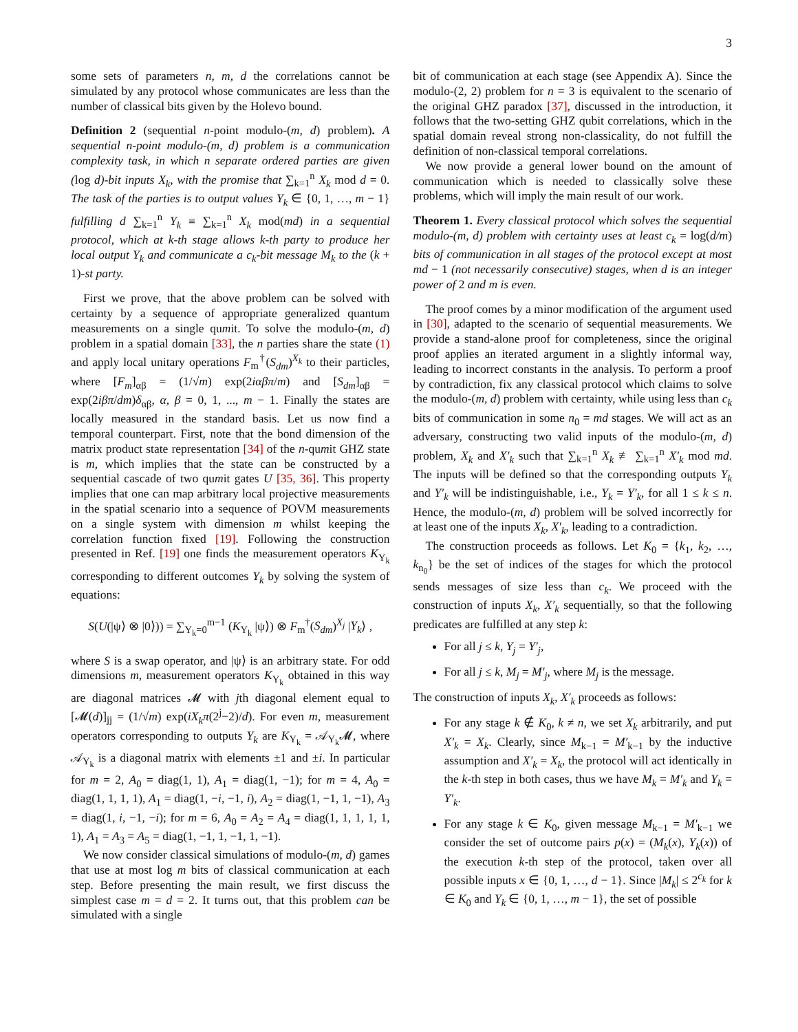3
some sets of parameters n, m, d the correlations cannot be simulated by any protocol whose communicates are less than the number of classical bits given by the Holevo bound.
Definition 2 (sequential n-point modulo-(m, d) problem). A sequential n-point modulo-(m, d) problem is a communication complexity task, in which n separate ordered parties are given (log d)-bit inputs X<sub>k</sub>, with the promise that ∑<sub>k=1</sub><sup>n</sup> X<sub>k</sub> mod d = 0. The task of the parties is to output values Y<sub>k</sub> ∈ {0, 1, …, m − 1} fulfilling d ∑<sub>k=1</sub><sup>n</sup> Y<sub>k</sub> ≡ ∑<sub>k=1</sub><sup>n</sup> X<sub>k</sub> mod(md) in a sequential protocol, which at k-th stage allows k-th party to produce her local output Y<sub>k</sub> and communicate a c<sub>k</sub>-bit message M<sub>k</sub> to the (k + 1)-st party.
First we prove, that the above problem can be solved with certainty by a sequence of appropriate generalized quantum measurements on a single qumit. To solve the modulo-(m, d) problem in a spatial domain [33], the n parties share the state (1) and apply local unitary operations F<sub>m</sub><sup>†</sup>(S<sub>dm</sub>)<sup>X<sub>k</sub></sup> to their particles, where [F<sub>m</sub>]<sub>αβ</sub> = (1/√m) exp(2iαβπ/m) and [S<sub>dm</sub>]<sub>αβ</sub> = exp(2iβπ/dm)δ<sub>αβ</sub>, α, β = 0, 1, ..., m − 1. Finally the states are locally measured in the standard basis. Let us now find a temporal counterpart. First, note that the bond dimension of the matrix product state representation [34] of the n-qumit GHZ state is m, which implies that the state can be constructed by a sequential cascade of two qumit gates U [35, 36]. This property implies that one can map arbitrary local projective measurements in the spatial scenario into a sequence of POVM measurements on a single system with dimension m whilst keeping the correlation function fixed [19]. Following the construction presented in Ref. [19] one finds the measurement operators K<sub>Y<sub>k</sub></sub> corresponding to different outcomes Y<sub>k</sub> by solving the system of equations:
S(U(|ψ⟩ ⊗ |0⟩)) = ∑<sub>Y<sub>k</sub>=0</sub><sup>m−1</sup> (K<sub>Y<sub>k</sub></sub> |ψ⟩) ⊗ F<sub>m</sub><sup>†</sup>(S<sub>dm</sub>)<sup>X<sub>j</sub></sup> |Y<sub>k</sub>⟩ ,
where S is a swap operator, and |ψ⟩ is an arbitrary state. For odd dimensions m, measurement operators K<sub>Y<sub>k</sub></sub> obtained in this way are diagonal matrices 𝓜 with jth diagonal element equal to [𝓜(d)]<sub>jj</sub> = (1/√m) exp(iX<sub>k</sub>π(2<sup>j</sup>−2)/d). For even m, measurement operators corresponding to outputs Y<sub>k</sub> are K<sub>Y<sub>k</sub></sub> = 𝒜<sub>Y<sub>k</sub></sub>𝓜, where 𝒜<sub>Y<sub>k</sub></sub> is a diagonal matrix with elements ±1 and ±i. In particular for m = 2, A<sub>0</sub> = diag(1, 1), A<sub>1</sub> = diag(1, −1); for m = 4, A<sub>0</sub> = diag(1, 1, 1, 1), A<sub>1</sub> = diag(1, −i, −1, i), A<sub>2</sub> = diag(1, −1, 1, −1), A<sub>3</sub> = diag(1, i, −1, −i); for m = 6, A<sub>0</sub> = A<sub>2</sub> = A<sub>4</sub> = diag(1, 1, 1, 1, 1, 1), A<sub>1</sub> = A<sub>3</sub> = A<sub>5</sub> = diag(1, −1, 1, −1, 1, −1).
We now consider classical simulations of modulo-(m, d) games that use at most log m bits of classical communication at each step. Before presenting the main result, we first discuss the simplest case m = d = 2. It turns out, that this problem can be simulated with a single
bit of communication at each stage (see Appendix A). Since the modulo-(2, 2) problem for n = 3 is equivalent to the scenario of the original GHZ paradox [37], discussed in the introduction, it follows that the two-setting GHZ qubit correlations, which in the spatial domain reveal strong non-classicality, do not fulfill the definition of non-classical temporal correlations.
We now provide a general lower bound on the amount of communication which is needed to classically solve these problems, which will imply the main result of our work.
Theorem 1. Every classical protocol which solves the sequential modulo-(m, d) problem with certainty uses at least c<sub>k</sub> = log(d/m) bits of communication in all stages of the protocol except at most md − 1 (not necessarily consecutive) stages, when d is an integer power of 2 and m is even.
The proof comes by a minor modification of the argument used in [30], adapted to the scenario of sequential measurements. We provide a stand-alone proof for completeness, since the original proof applies an iterated argument in a slightly informal way, leading to incorrect constants in the analysis. To perform a proof by contradiction, fix any classical protocol which claims to solve the modulo-(m, d) problem with certainty, while using less than c<sub>k</sub> bits of communication in some n<sub>0</sub> = md stages. We will act as an adversary, constructing two valid inputs of the modulo-(m, d) problem, X<sub>k</sub> and X′<sub>k</sub> such that ∑<sub>k=1</sub><sup>n</sup> X<sub>k</sub> ≢ ∑<sub>k=1</sub><sup>n</sup> X′<sub>k</sub> mod md. The inputs will be defined so that the corresponding outputs Y<sub>k</sub> and Y′<sub>k</sub> will be indistinguishable, i.e., Y<sub>k</sub> = Y′<sub>k</sub>, for all 1 ≤ k ≤ n. Hence, the modulo-(m, d) problem will be solved incorrectly for at least one of the inputs X<sub>k</sub>, X′<sub>k</sub>, leading to a contradiction.
The construction proceeds as follows. Let K<sub>0</sub> = {k<sub>1</sub>, k<sub>2</sub>, …, k<sub>n<sub>0</sub></sub>} be the set of indices of the stages for which the protocol sends messages of size less than c<sub>k</sub>. We proceed with the construction of inputs X<sub>k</sub>, X′<sub>k</sub> sequentially, so that the following predicates are fulfilled at any step k:
For all j ≤ k, Y<sub>j</sub> = Y′<sub>j</sub>,
For all j ≤ k, M<sub>j</sub> = M′<sub>j</sub>, where M<sub>j</sub> is the message.
The construction of inputs X<sub>k</sub>, X′<sub>k</sub> proceeds as follows:
For any stage k ∉ K<sub>0</sub>, k ≠ n, we set X<sub>k</sub> arbitrarily, and put X′<sub>k</sub> = X<sub>k</sub>. Clearly, since M<sub>k−1</sub> = M′<sub>k−1</sub> by the inductive assumption and X′<sub>k</sub> = X<sub>k</sub>, the protocol will act identically in the k-th step in both cases, thus we have M<sub>k</sub> = M′<sub>k</sub> and Y<sub>k</sub> = Y′<sub>k</sub>.
For any stage k ∈ K<sub>0</sub>, given message M<sub>k−1</sub> = M′<sub>k−1</sub> we consider the set of outcome pairs p(x) = (M<sub>k</sub>(x), Y<sub>k</sub>(x)) of the execution k-th step of the protocol, taken over all possible inputs x ∈ {0, 1, …, d − 1}. Since |M<sub>k</sub>| ≤ 2<sup>c<sub>k</sub></sup> for k ∈ K<sub>0</sub> and Y<sub>k</sub> ∈ {0, 1, …, m − 1}, the set of possible